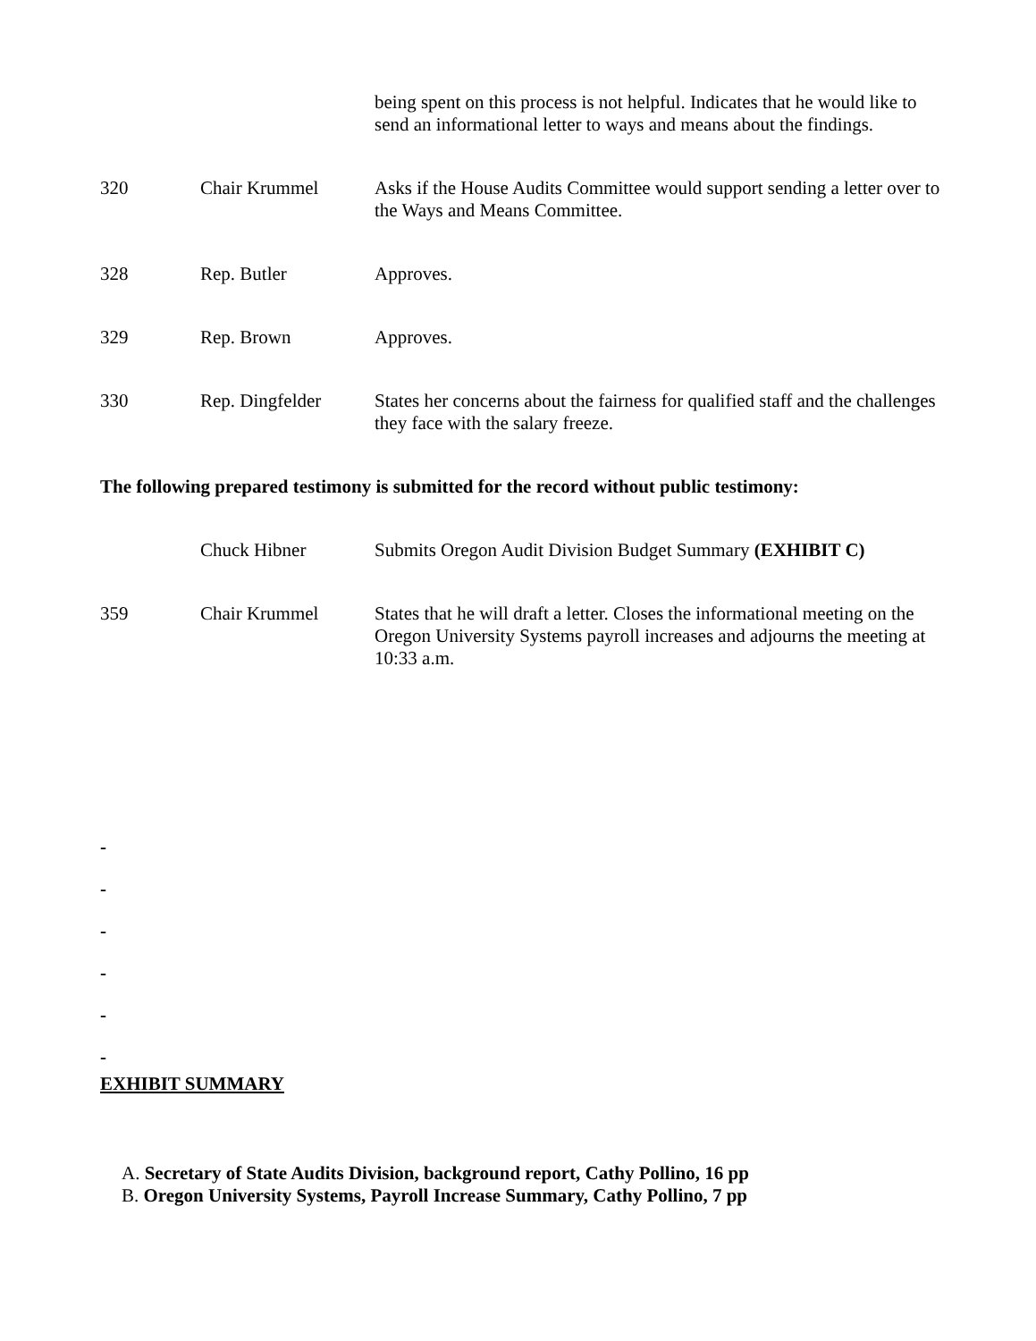being spent on this process is not helpful. Indicates that he would like to send an informational letter to ways and means about the findings.
320 Chair Krummel Asks if the House Audits Committee would support sending a letter over to the Ways and Means Committee.
328 Rep. Butler Approves.
329 Rep. Brown Approves.
330 Rep. Dingfelder States her concerns about the fairness for qualified staff and the challenges they face with the salary freeze.
The following prepared testimony is submitted for the record without public testimony:
Chuck Hibner Submits Oregon Audit Division Budget Summary (EXHIBIT C)
359 Chair Krummel States that he will draft a letter. Closes the informational meeting on the Oregon University Systems payroll increases and adjourns the meeting at 10:33 a.m.
-
-
-
-
-
-
EXHIBIT SUMMARY
A. Secretary of State Audits Division, background report, Cathy Pollino, 16 pp
B. Oregon University Systems, Payroll Increase Summary, Cathy Pollino, 7 pp